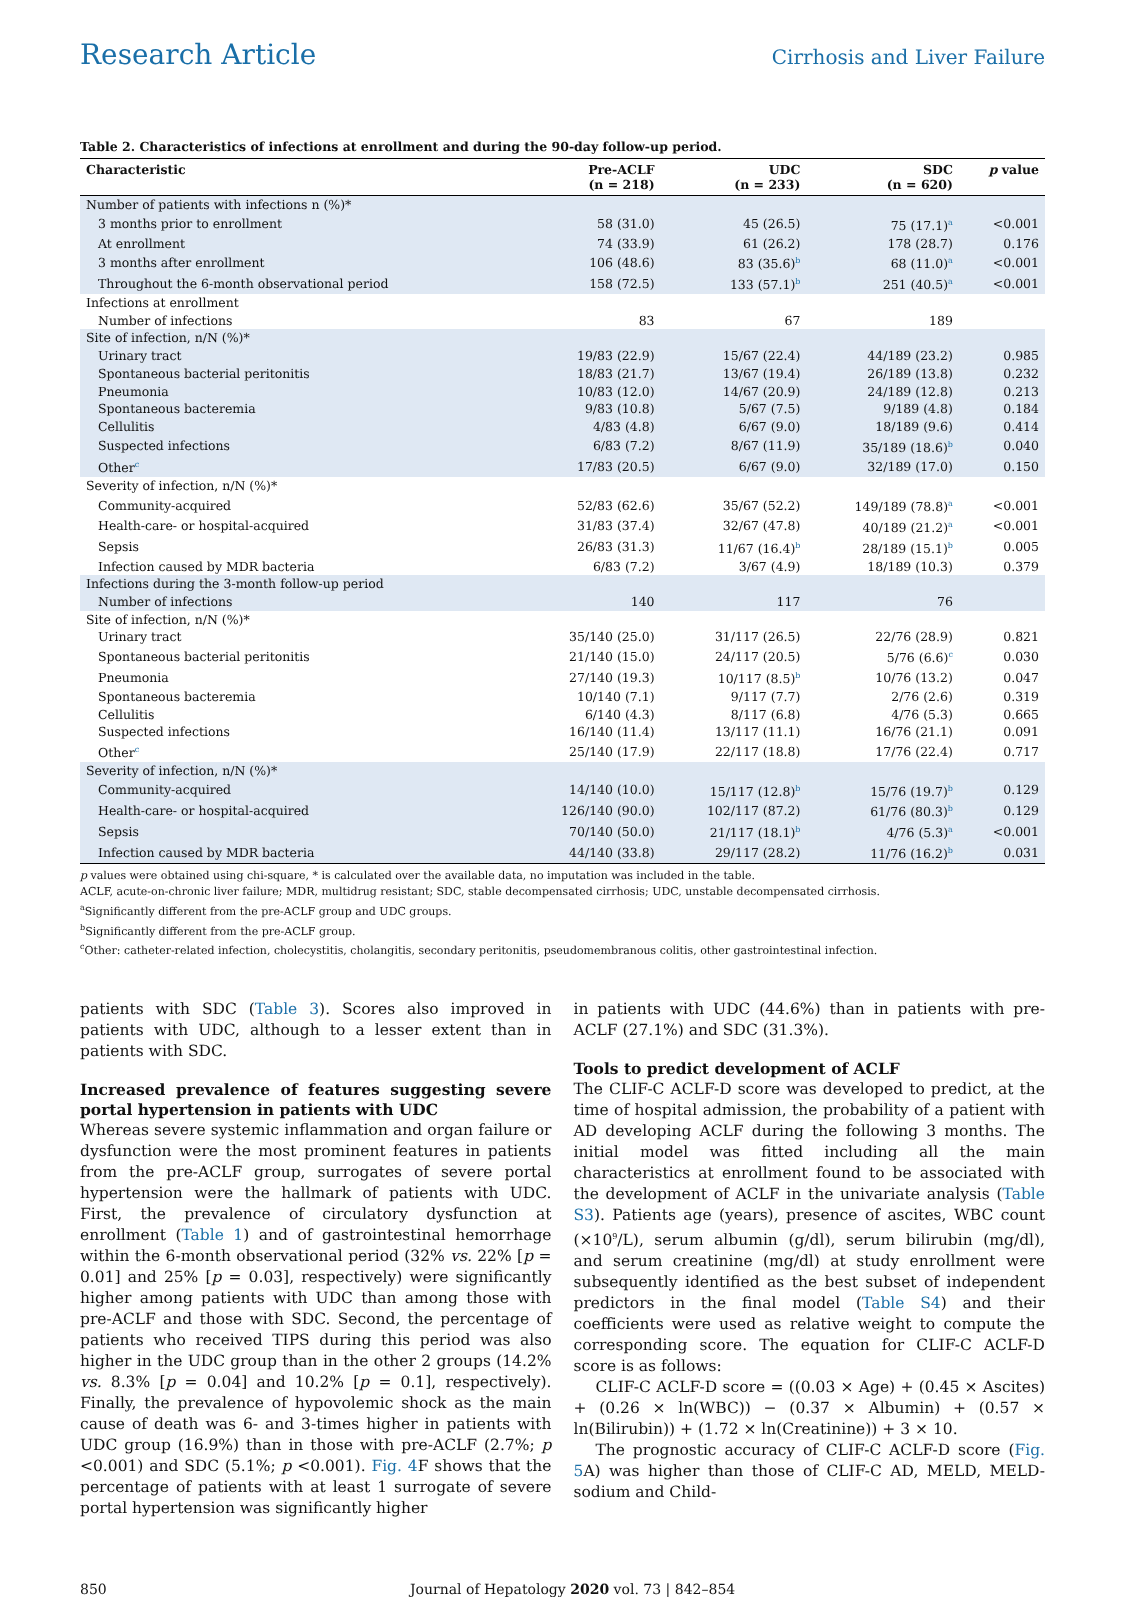Research Article Cirrhosis and Liver Failure
Table 2. Characteristics of infections at enrollment and during the 90-day follow-up period.
| Characteristic | Pre-ACLF (n = 218) | UDC (n = 233) | SDC (n = 620) | p value |
| --- | --- | --- | --- | --- |
| Number of patients with infections n (%)* | | | | |
| 3 months prior to enrollment | 58 (31.0) | 45 (26.5) | 75 (17.1)<sup>a</sup> | <0.001 |
| At enrollment | 74 (33.9) | 61 (26.2) | 178 (28.7) | 0.176 |
| 3 months after enrollment | 106 (48.6) | 83 (35.6)<sup>b</sup> | 68 (11.0)<sup>a</sup> | <0.001 |
| Throughout the 6-month observational period | 158 (72.5) | 133 (57.1)<sup>b</sup> | 251 (40.5)<sup>a</sup> | <0.001 |
| Infections at enrollment | | | | |
| Number of infections | 83 | 67 | 189 | |
| Site of infection, n/N (%)* | | | | |
| Urinary tract | 19/83 (22.9) | 15/67 (22.4) | 44/189 (23.2) | 0.985 |
| Spontaneous bacterial peritonitis | 18/83 (21.7) | 13/67 (19.4) | 26/189 (13.8) | 0.232 |
| Pneumonia | 10/83 (12.0) | 14/67 (20.9) | 24/189 (12.8) | 0.213 |
| Spontaneous bacteremia | 9/83 (10.8) | 5/67 (7.5) | 9/189 (4.8) | 0.184 |
| Cellulitis | 4/83 (4.8) | 6/67 (9.0) | 18/189 (9.6) | 0.414 |
| Suspected infections | 6/83 (7.2) | 8/67 (11.9) | 35/189 (18.6)<sup>b</sup> | 0.040 |
| Other<sup>c</sup> | 17/83 (20.5) | 6/67 (9.0) | 32/189 (17.0) | 0.150 |
| Severity of infection, n/N (%)* | | | | |
| Community-acquired | 52/83 (62.6) | 35/67 (52.2) | 149/189 (78.8)<sup>a</sup> | <0.001 |
| Health-care- or hospital-acquired | 31/83 (37.4) | 32/67 (47.8) | 40/189 (21.2)<sup>a</sup> | <0.001 |
| Sepsis | 26/83 (31.3) | 11/67 (16.4)<sup>b</sup> | 28/189 (15.1)<sup>b</sup> | 0.005 |
| Infection caused by MDR bacteria | 6/83 (7.2) | 3/67 (4.9) | 18/189 (10.3) | 0.379 |
| Infections during the 3-month follow-up period | | | | |
| Number of infections | 140 | 117 | 76 | |
| Site of infection, n/N (%)* | | | | |
| Urinary tract | 35/140 (25.0) | 31/117 (26.5) | 22/76 (28.9) | 0.821 |
| Spontaneous bacterial peritonitis | 21/140 (15.0) | 24/117 (20.5) | 5/76 (6.6)<sup>c</sup> | 0.030 |
| Pneumonia | 27/140 (19.3) | 10/117 (8.5)<sup>b</sup> | 10/76 (13.2) | 0.047 |
| Spontaneous bacteremia | 10/140 (7.1) | 9/117 (7.7) | 2/76 (2.6) | 0.319 |
| Cellulitis | 6/140 (4.3) | 8/117 (6.8) | 4/76 (5.3) | 0.665 |
| Suspected infections | 16/140 (11.4) | 13/117 (11.1) | 16/76 (21.1) | 0.091 |
| Other<sup>c</sup> | 25/140 (17.9) | 22/117 (18.8) | 17/76 (22.4) | 0.717 |
| Severity of infection, n/N (%)* | | | | |
| Community-acquired | 14/140 (10.0) | 15/117 (12.8)<sup>b</sup> | 15/76 (19.7)<sup>b</sup> | 0.129 |
| Health-care- or hospital-acquired | 126/140 (90.0) | 102/117 (87.2) | 61/76 (80.3)<sup>b</sup> | 0.129 |
| Sepsis | 70/140 (50.0) | 21/117 (18.1)<sup>b</sup> | 4/76 (5.3)<sup>a</sup> | <0.001 |
| Infection caused by MDR bacteria | 44/140 (33.8) | 29/117 (28.2) | 11/76 (16.2)<sup>b</sup> | 0.031 |
p values were obtained using chi-square, * is calculated over the available data, no imputation was included in the table.
ACLF, acute-on-chronic liver failure; MDR, multidrug resistant; SDC, stable decompensated cirrhosis; UDC, unstable decompensated cirrhosis.
<sup>a</sup> Significantly different from the pre-ACLF group and UDC groups.
<sup>b</sup> Significantly different from the pre-ACLF group.
<sup>c</sup> Other: catheter-related infection, cholecystitis, cholangitis, secondary peritonitis, pseudomembranous colitis, other gastrointestinal infection.
patients with SDC (Table 3). Scores also improved in patients with UDC, although to a lesser extent than in patients with SDC.
Increased prevalence of features suggesting severe portal hypertension in patients with UDC
Whereas severe systemic inflammation and organ failure or dysfunction were the most prominent features in patients from the pre-ACLF group, surrogates of severe portal hypertension were the hallmark of patients with UDC. First, the prevalence of circulatory dysfunction at enrollment (Table 1) and of gastrointestinal hemorrhage within the 6-month observational period (32% vs. 22% [p = 0.01] and 25% [p = 0.03], respectively) were significantly higher among patients with UDC than among those with pre-ACLF and those with SDC. Second, the percentage of patients who received TIPS during this period was also higher in the UDC group than in the other 2 groups (14.2% vs. 8.3% [p = 0.04] and 10.2% [p = 0.1], respectively). Finally, the prevalence of hypovolemic shock as the main cause of death was 6- and 3-times higher in patients with UDC group (16.9%) than in those with pre-ACLF (2.7%; p <0.001) and SDC (5.1%; p <0.001). Fig. 4 F shows that the percentage of patients with at least 1 surrogate of severe portal hypertension was significantly higher
in patients with UDC (44.6%) than in patients with pre-ACLF (27.1%) and SDC (31.3%).
Tools to predict development of ACLF
The CLIF-C ACLF-D score was developed to predict, at the time of hospital admission, the probability of a patient with AD developing ACLF during the following 3 months. The initial model was fitted including all the main characteristics at enrollment found to be associated with the development of ACLF in the univariate analysis (Table S3). Patients age (years), presence of ascites, WBC count (×10<sup>9</sup>/L), serum albumin (g/dl), serum bilirubin (mg/dl), and serum creatinine (mg/dl) at study enrollment were subsequently identified as the best subset of independent predictors in the final model (Table S4) and their coefficients were used as relative weight to compute the corresponding score. The equation for CLIF-C ACLF-D score is as follows:
CLIF-C ACLF-D score = ((0.03 × Age) + (0.45 × Ascites) + (0.26 × ln(WBC)) − (0.37 × Albumin) + (0.57 × ln(Bilirubin)) + (1.72 × ln(Creatinine)) + 3 × 10.
The prognostic accuracy of CLIF-C ACLF-D score (Fig. 5 A) was higher than those of CLIF-C AD, MELD, MELD-sodium and Child-
850 Journal of Hepatology 2020 vol. 73 | 842–854